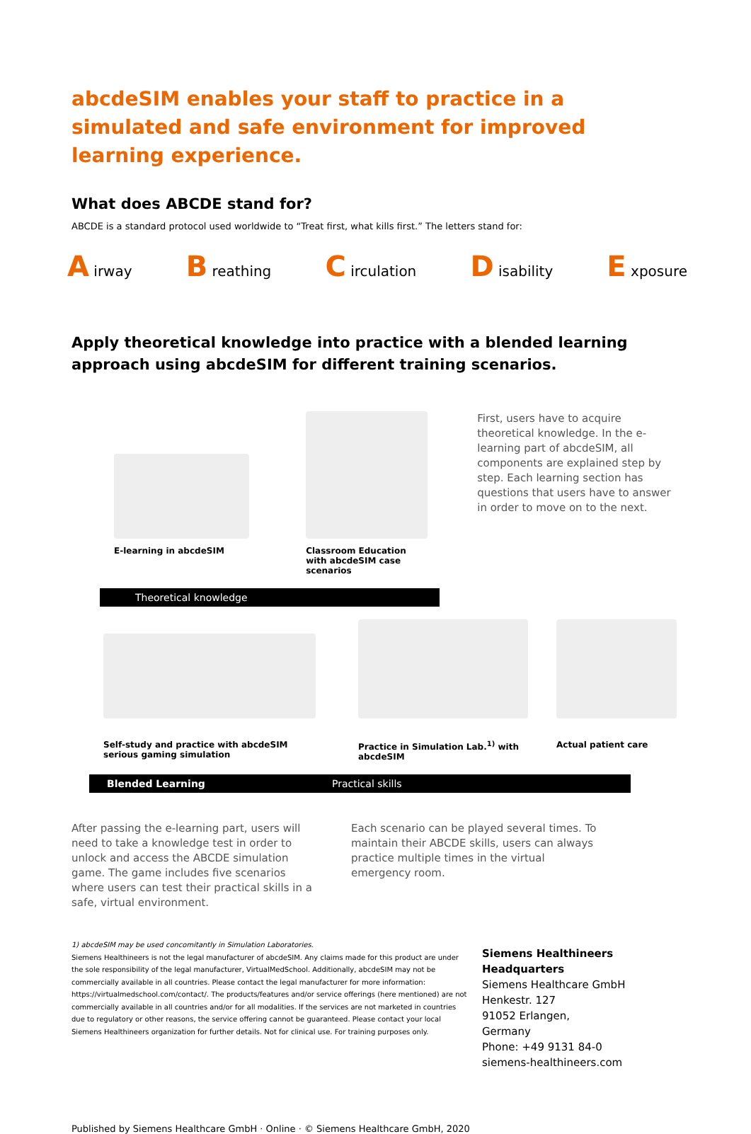abcdeSIM enables your staff to practice in a simulated and safe environment for improved learning experience.
What does ABCDE stand for?
ABCDE is a standard protocol used worldwide to “Treat first, what kills first.” The letters stand for:
A irway B reathing C irculation D isability E xposure
Apply theoretical knowledge into practice with a blended learning approach using abcdeSIM for different training scenarios.
E-learning in abcdeSIM
Classroom Education with abcdeSIM case scenarios
First, users have to acquire theoretical knowledge. In the e-learning part of abcdeSIM, all components are explained step by step. Each learning section has questions that users have to answer in order to move on to the next.
Theoretical knowledge
Self-study and practice with abcdeSIM serious gaming simulation
Practice in Simulation Lab.<sup>1)</sup> with abcdeSIM
Actual patient care
Blended Learning Practical skills
After passing the e-learning part, users will need to take a knowledge test in order to unlock and access the ABCDE simulation game. The game includes five scenarios where users can test their practical skills in a safe, virtual environment.
Each scenario can be played several times. To maintain their ABCDE skills, users can always practice multiple times in the virtual emergency room.
1) abcdeSIM may be used concomitantly in Simulation Laboratories.
Siemens Healthineers is not the legal manufacturer of abcdeSIM. Any claims made for this product are under the sole responsibility of the legal manufacturer, VirtualMedSchool. Additionally, abcdeSIM may not be commercially available in all countries. Please contact the legal manufacturer for more information: https://virtualmedschool.com/contact/. The products/features and/or service offerings (here mentioned) are not commercially available in all countries and/or for all modalities. If the services are not marketed in countries due to regulatory or other reasons, the service offering cannot be guaranteed. Please contact your local Siemens Healthineers organization for further details. Not for clinical use. For training purposes only.
Siemens Healthineers Headquarters
Siemens Healthcare GmbH
Henkestr. 127
91052 Erlangen,
Germany
Phone: +49 9131 84-0
siemens-healthineers.com
Published by Siemens Healthcare GmbH · Online · © Siemens Healthcare GmbH, 2020